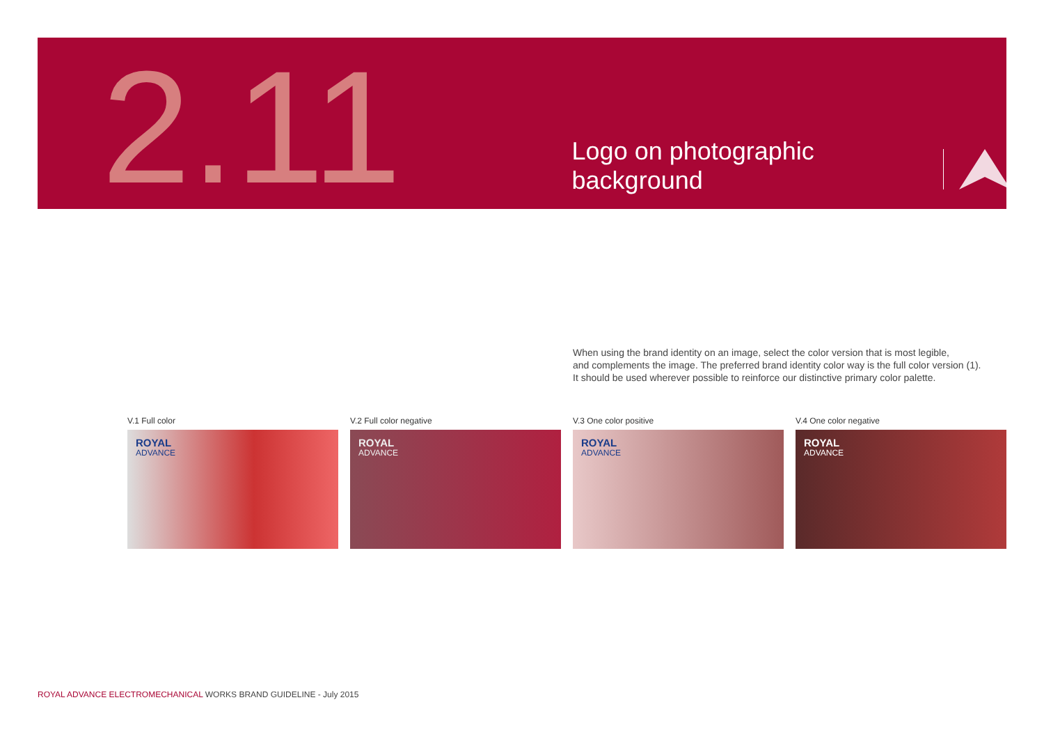2.11
Logo on photographic background
When using the brand identity on an image, select the color version that is most legible,
and complements the image. The preferred brand identity color way is the full color version (1).
It should be used wherever possible to reinforce our distinctive primary color palette.
V.1 Full color
ROYAL
ADVANCE
V.2 Full color negative
ROYAL
ADVANCE
V.3 One color positive
ROYAL
ADVANCE
V.4 One color negative
ROYAL
ADVANCE
ROYAL ADVANCE ELECTROMECHANICAL WORKS BRAND GUIDELINE - July 2015